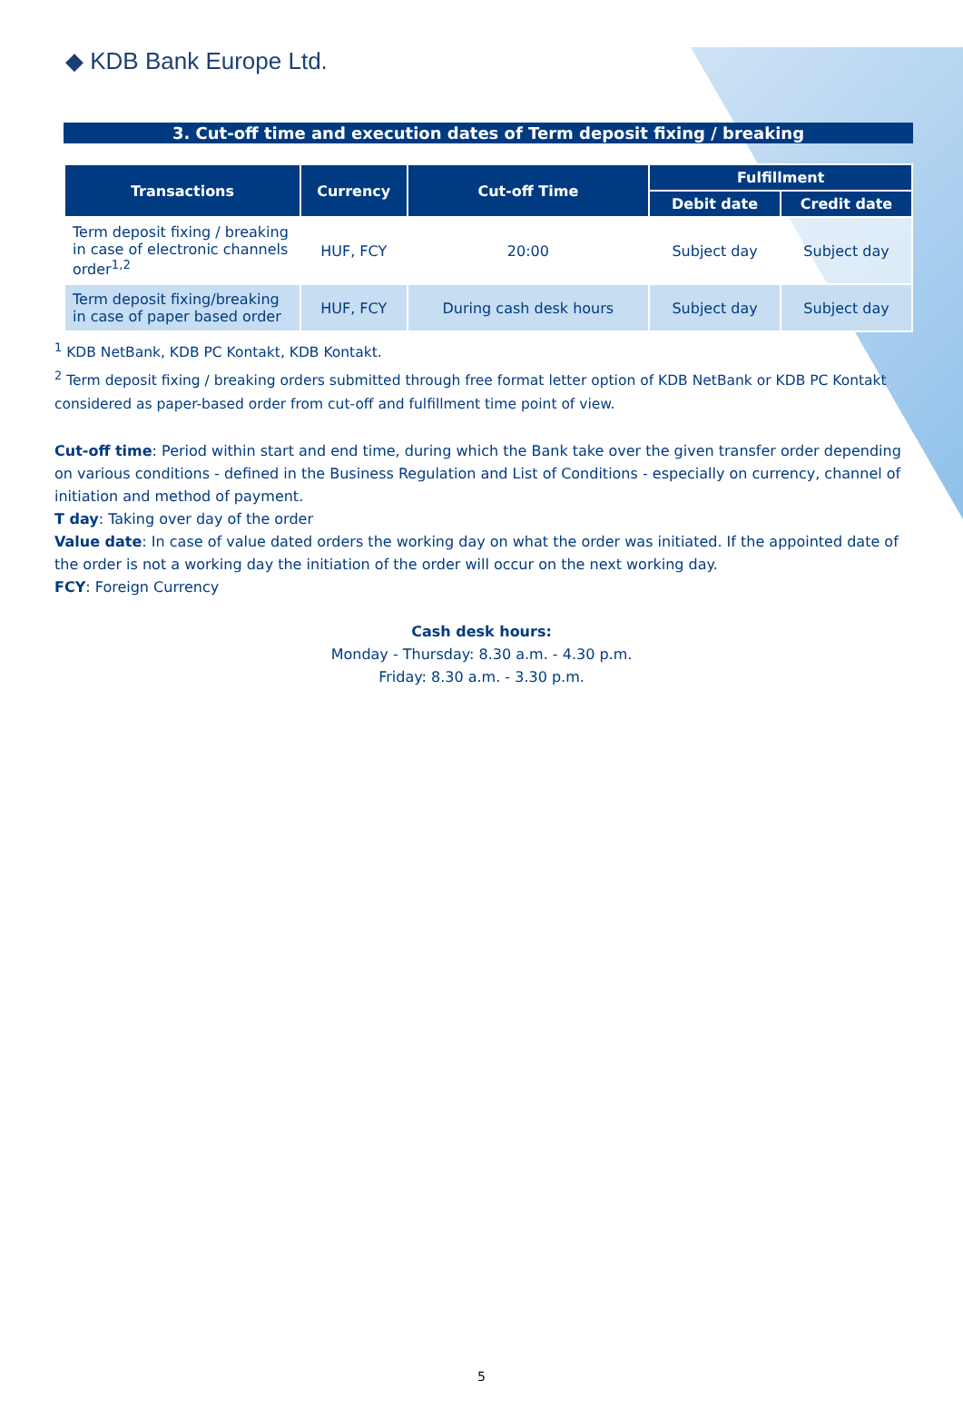◆ KDB Bank Europe Ltd.
3. Cut-off time and execution dates of Term deposit fixing / breaking
| Transactions | Currency | Cut-off Time | Fulfillment | |
| --- | --- | --- | --- | --- |
| | | | Debit date | Credit date |
| Term deposit fixing / breaking in case of electronic channels order<sup>1,2</sup> | HUF, FCY | 20:00 | Subject day | Subject day |
| Term deposit fixing/breaking in case of paper based order | HUF, FCY | During cash desk hours | Subject day | Subject day |
<sup>1</sup> KDB NetBank, KDB PC Kontakt, KDB Kontakt.
<sup>2</sup> Term deposit fixing / breaking orders submitted through free format letter option of KDB NetBank or KDB PC Kontakt considered as paper-based order from cut-off and fulfillment time point of view.
Cut-off time: Period within start and end time, during which the Bank take over the given transfer order depending on various conditions - defined in the Business Regulation and List of Conditions - especially on currency, channel of initiation and method of payment.
T day: Taking over day of the order
Value date: In case of value dated orders the working day on what the order was initiated. If the appointed date of the order is not a working day the initiation of the order will occur on the next working day.
FCY: Foreign Currency
Cash desk hours:
Monday - Thursday: 8.30 a.m. - 4.30 p.m.
Friday: 8.30 a.m. - 3.30 p.m.
5